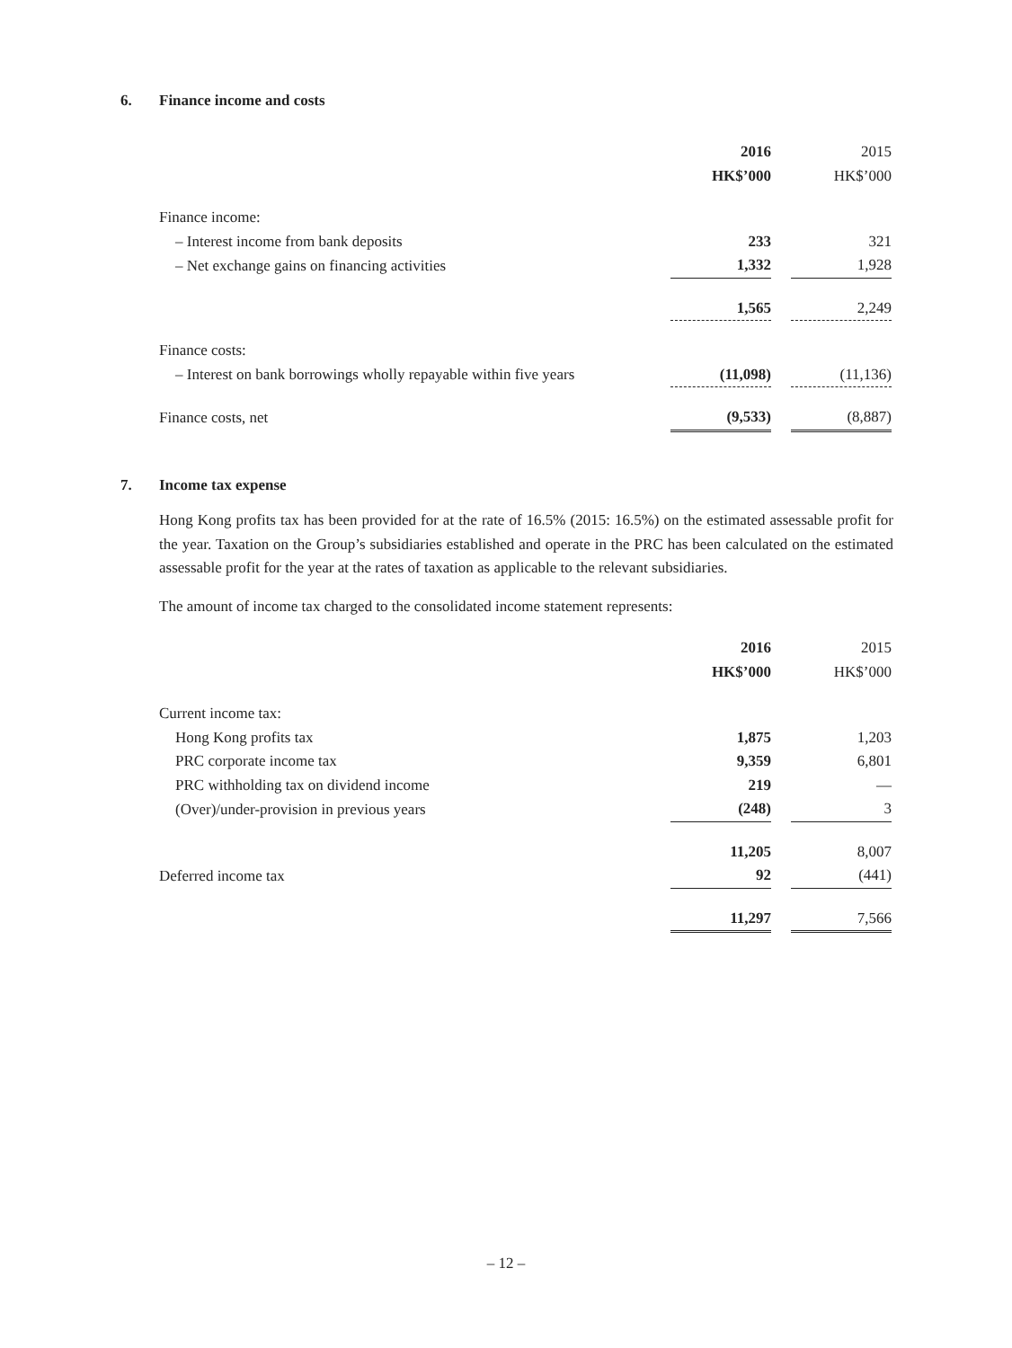6. Finance income and costs
| | 2016 | | 2015 |
| | HK$’000 | | HK$’000 |
| Finance income: | | | |
| – Interest income from bank deposits | 233 | | 321 |
| – Net exchange gains on financing activities | 1,332 | | 1,928 |
| | 1,565 | | 2,249 |
| Finance costs: | | | |
| – Interest on bank borrowings wholly repayable within five years | (11,098) | | (11,136) |
| Finance costs, net | (9,533) | | (8,887) |
7. Income tax expense
Hong Kong profits tax has been provided for at the rate of 16.5% (2015: 16.5%) on the estimated assessable profit for the year. Taxation on the Group’s subsidiaries established and operate in the PRC has been calculated on the estimated assessable profit for the year at the rates of taxation as applicable to the relevant subsidiaries.
The amount of income tax charged to the consolidated income statement represents:
| | 2016 | | 2015 |
| | HK$’000 | | HK$’000 |
| Current income tax: | | | |
| Hong Kong profits tax | 1,875 | | 1,203 |
| PRC corporate income tax | 9,359 | | 6,801 |
| PRC withholding tax on dividend income | 219 | | — |
| (Over)/under-provision in previous years | (248) | | 3 |
| | 11,205 | | 8,007 |
| Deferred income tax | 92 | | (441) |
| | 11,297 | | 7,566 |
– 12 –